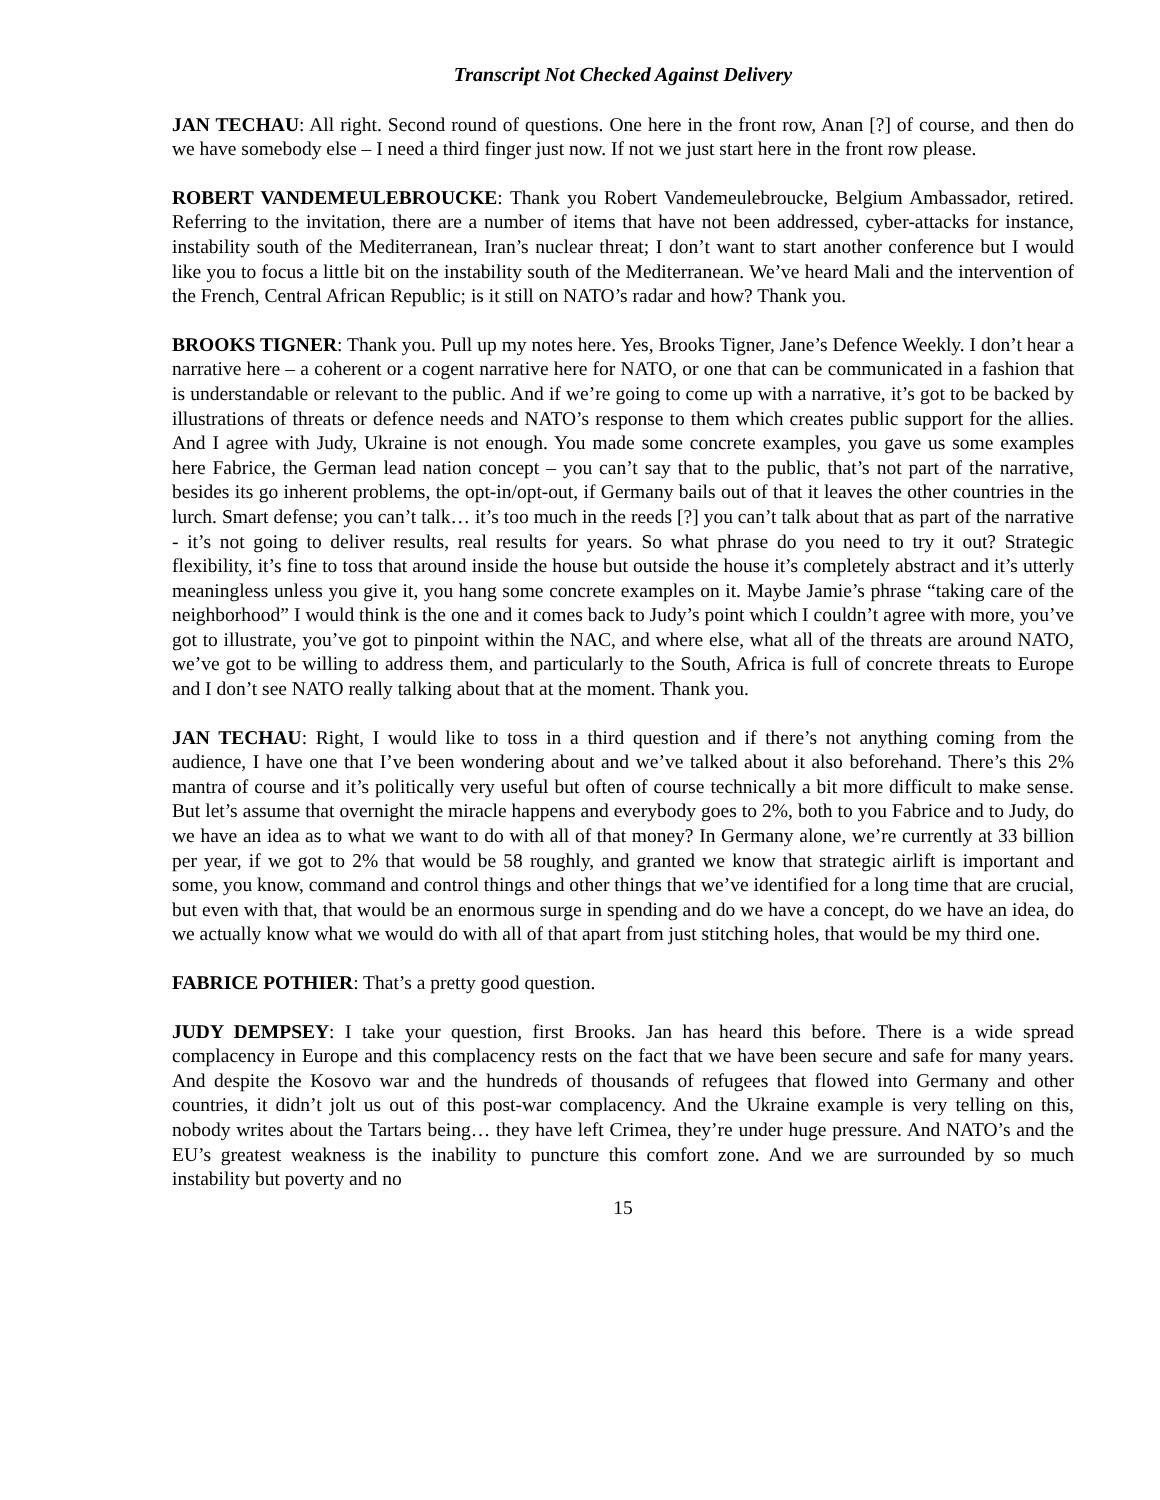Transcript Not Checked Against Delivery
JAN TECHAU: All right. Second round of questions. One here in the front row, Anan [?] of course, and then do we have somebody else – I need a third finger just now. If not we just start here in the front row please.
ROBERT VANDEMEULEBROUCKE: Thank you Robert Vandemeulebroucke, Belgium Ambassador, retired. Referring to the invitation, there are a number of items that have not been addressed, cyber-attacks for instance, instability south of the Mediterranean, Iran’s nuclear threat; I don’t want to start another conference but I would like you to focus a little bit on the instability south of the Mediterranean. We’ve heard Mali and the intervention of the French, Central African Republic; is it still on NATO’s radar and how? Thank you.
BROOKS TIGNER: Thank you. Pull up my notes here. Yes, Brooks Tigner, Jane’s Defence Weekly. I don’t hear a narrative here – a coherent or a cogent narrative here for NATO, or one that can be communicated in a fashion that is understandable or relevant to the public. And if we’re going to come up with a narrative, it’s got to be backed by illustrations of threats or defence needs and NATO’s response to them which creates public support for the allies. And I agree with Judy, Ukraine is not enough. You made some concrete examples, you gave us some examples here Fabrice, the German lead nation concept – you can’t say that to the public, that’s not part of the narrative, besides its go inherent problems, the opt-in/opt-out, if Germany bails out of that it leaves the other countries in the lurch. Smart defense; you can’t talk… it’s too much in the reeds [?] you can’t talk about that as part of the narrative - it’s not going to deliver results, real results for years. So what phrase do you need to try it out? Strategic flexibility, it’s fine to toss that around inside the house but outside the house it’s completely abstract and it’s utterly meaningless unless you give it, you hang some concrete examples on it. Maybe Jamie’s phrase “taking care of the neighborhood” I would think is the one and it comes back to Judy’s point which I couldn’t agree with more, you’ve got to illustrate, you’ve got to pinpoint within the NAC, and where else, what all of the threats are around NATO, we’ve got to be willing to address them, and particularly to the South, Africa is full of concrete threats to Europe and I don’t see NATO really talking about that at the moment. Thank you.
JAN TECHAU: Right, I would like to toss in a third question and if there’s not anything coming from the audience, I have one that I’ve been wondering about and we’ve talked about it also beforehand. There’s this 2% mantra of course and it’s politically very useful but often of course technically a bit more difficult to make sense. But let’s assume that overnight the miracle happens and everybody goes to 2%, both to you Fabrice and to Judy, do we have an idea as to what we want to do with all of that money? In Germany alone, we’re currently at 33 billion per year, if we got to 2% that would be 58 roughly, and granted we know that strategic airlift is important and some, you know, command and control things and other things that we’ve identified for a long time that are crucial, but even with that, that would be an enormous surge in spending and do we have a concept, do we have an idea, do we actually know what we would do with all of that apart from just stitching holes, that would be my third one.
FABRICE POTHIER: That’s a pretty good question.
JUDY DEMPSEY: I take your question, first Brooks. Jan has heard this before. There is a wide spread complacency in Europe and this complacency rests on the fact that we have been secure and safe for many years. And despite the Kosovo war and the hundreds of thousands of refugees that flowed into Germany and other countries, it didn’t jolt us out of this post-war complacency. And the Ukraine example is very telling on this, nobody writes about the Tartars being… they have left Crimea, they’re under huge pressure. And NATO’s and the EU’s greatest weakness is the inability to puncture this comfort zone. And we are surrounded by so much instability but poverty and no
15